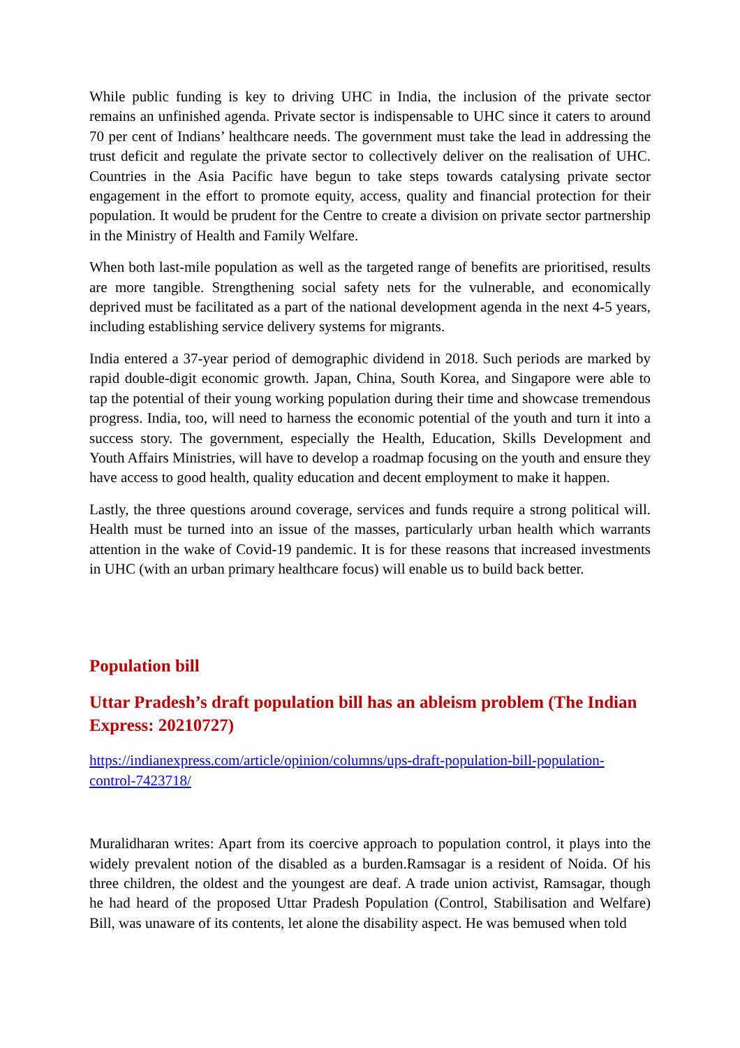While public funding is key to driving UHC in India, the inclusion of the private sector remains an unfinished agenda. Private sector is indispensable to UHC since it caters to around 70 per cent of Indians’ healthcare needs. The government must take the lead in addressing the trust deficit and regulate the private sector to collectively deliver on the realisation of UHC. Countries in the Asia Pacific have begun to take steps towards catalysing private sector engagement in the effort to promote equity, access, quality and financial protection for their population. It would be prudent for the Centre to create a division on private sector partnership in the Ministry of Health and Family Welfare.
When both last-mile population as well as the targeted range of benefits are prioritised, results are more tangible. Strengthening social safety nets for the vulnerable, and economically deprived must be facilitated as a part of the national development agenda in the next 4-5 years, including establishing service delivery systems for migrants.
India entered a 37-year period of demographic dividend in 2018. Such periods are marked by rapid double-digit economic growth. Japan, China, South Korea, and Singapore were able to tap the potential of their young working population during their time and showcase tremendous progress. India, too, will need to harness the economic potential of the youth and turn it into a success story. The government, especially the Health, Education, Skills Development and Youth Affairs Ministries, will have to develop a roadmap focusing on the youth and ensure they have access to good health, quality education and decent employment to make it happen.
Lastly, the three questions around coverage, services and funds require a strong political will. Health must be turned into an issue of the masses, particularly urban health which warrants attention in the wake of Covid-19 pandemic. It is for these reasons that increased investments in UHC (with an urban primary healthcare focus) will enable us to build back better.
Population bill
Uttar Pradesh’s draft population bill has an ableism problem (The Indian Express: 20210727)
https://indianexpress.com/article/opinion/columns/ups-draft-population-bill-population-control-7423718/
Muralidharan writes: Apart from its coercive approach to population control, it plays into the widely prevalent notion of the disabled as a burden.Ramsagar is a resident of Noida. Of his three children, the oldest and the youngest are deaf. A trade union activist, Ramsagar, though he had heard of the proposed Uttar Pradesh Population (Control, Stabilisation and Welfare) Bill, was unaware of its contents, let alone the disability aspect. He was bemused when told